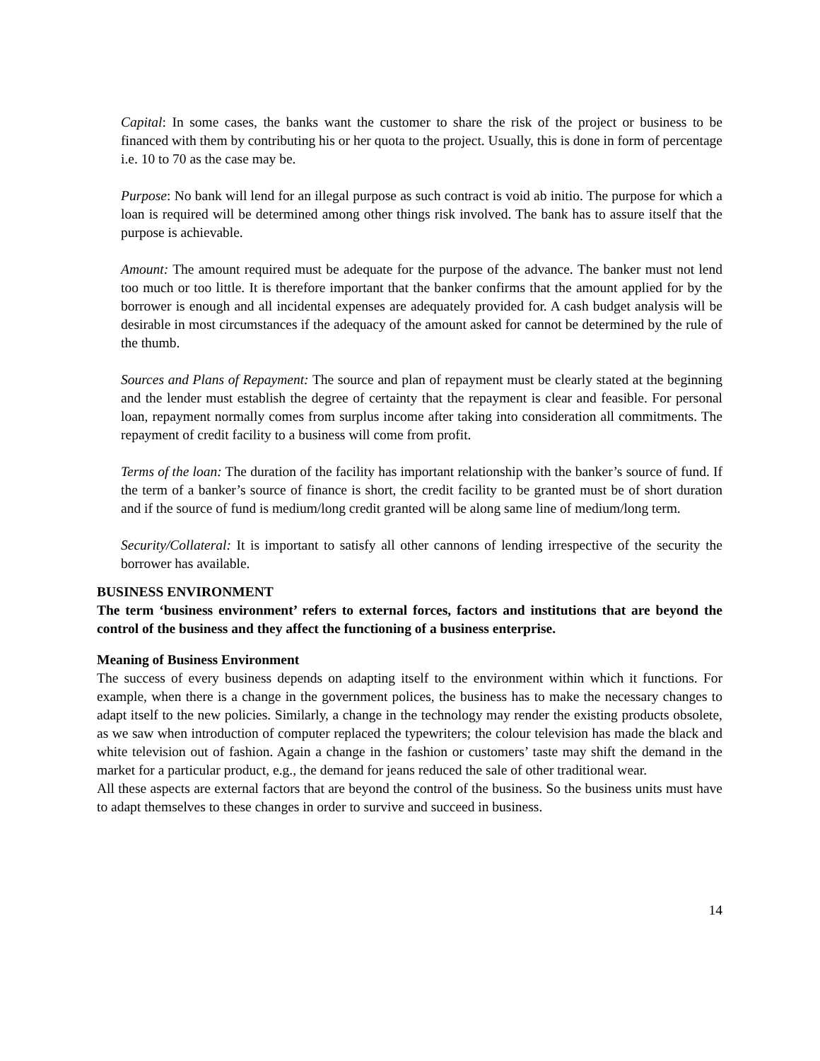Capital: In some cases, the banks want the customer to share the risk of the project or business to be financed with them by contributing his or her quota to the project. Usually, this is done in form of percentage i.e. 10 to 70 as the case may be.
Purpose: No bank will lend for an illegal purpose as such contract is void ab initio. The purpose for which a loan is required will be determined among other things risk involved. The bank has to assure itself that the purpose is achievable.
Amount: The amount required must be adequate for the purpose of the advance. The banker must not lend too much or too little. It is therefore important that the banker confirms that the amount applied for by the borrower is enough and all incidental expenses are adequately provided for. A cash budget analysis will be desirable in most circumstances if the adequacy of the amount asked for cannot be determined by the rule of the thumb.
Sources and Plans of Repayment: The source and plan of repayment must be clearly stated at the beginning and the lender must establish the degree of certainty that the repayment is clear and feasible. For personal loan, repayment normally comes from surplus income after taking into consideration all commitments. The repayment of credit facility to a business will come from profit.
Terms of the loan: The duration of the facility has important relationship with the banker’s source of fund. If the term of a banker’s source of finance is short, the credit facility to be granted must be of short duration and if the source of fund is medium/long credit granted will be along same line of medium/long term.
Security/Collateral: It is important to satisfy all other cannons of lending irrespective of the security the borrower has available.
BUSINESS ENVIRONMENT
The term ‘business environment’ refers to external forces, factors and institutions that are beyond the control of the business and they affect the functioning of a business enterprise.
Meaning of Business Environment
The success of every business depends on adapting itself to the environment within which it functions. For example, when there is a change in the government polices, the business has to make the necessary changes to adapt itself to the new policies. Similarly, a change in the technology may render the existing products obsolete, as we saw when introduction of computer replaced the typewriters; the colour television has made the black and white television out of fashion. Again a change in the fashion or customers’ taste may shift the demand in the market for a particular product, e.g., the demand for jeans reduced the sale of other traditional wear.
All these aspects are external factors that are beyond the control of the business. So the business units must have to adapt themselves to these changes in order to survive and succeed in business.
14